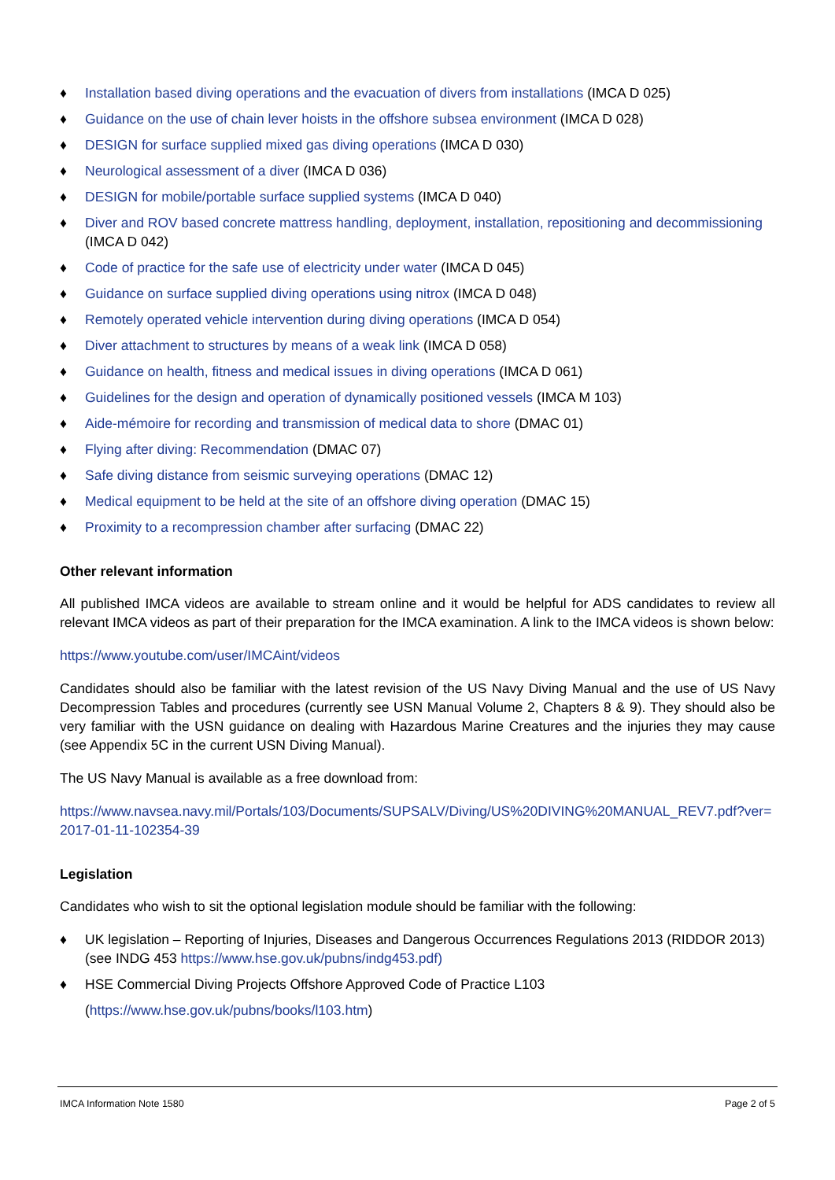♦ Installation based diving operations and the evacuation of divers from installations (IMCA D 025)
♦ Guidance on the use of chain lever hoists in the offshore subsea environment (IMCA D 028)
♦ DESIGN for surface supplied mixed gas diving operations (IMCA D 030)
♦ Neurological assessment of a diver (IMCA D 036)
♦ DESIGN for mobile/portable surface supplied systems (IMCA D 040)
♦ Diver and ROV based concrete mattress handling, deployment, installation, repositioning and decommissioning (IMCA D 042)
♦ Code of practice for the safe use of electricity under water (IMCA D 045)
♦ Guidance on surface supplied diving operations using nitrox (IMCA D 048)
♦ Remotely operated vehicle intervention during diving operations (IMCA D 054)
♦ Diver attachment to structures by means of a weak link (IMCA D 058)
♦ Guidance on health, fitness and medical issues in diving operations (IMCA D 061)
♦ Guidelines for the design and operation of dynamically positioned vessels (IMCA M 103)
♦ Aide-mémoire for recording and transmission of medical data to shore (DMAC 01)
♦ Flying after diving: Recommendation (DMAC 07)
♦ Safe diving distance from seismic surveying operations (DMAC 12)
♦ Medical equipment to be held at the site of an offshore diving operation (DMAC 15)
♦ Proximity to a recompression chamber after surfacing (DMAC 22)
Other relevant information
All published IMCA videos are available to stream online and it would be helpful for ADS candidates to review all relevant IMCA videos as part of their preparation for the IMCA examination. A link to the IMCA videos is shown below:
https://www.youtube.com/user/IMCAint/videos
Candidates should also be familiar with the latest revision of the US Navy Diving Manual and the use of US Navy Decompression Tables and procedures (currently see USN Manual Volume 2, Chapters 8 & 9). They should also be very familiar with the USN guidance on dealing with Hazardous Marine Creatures and the injuries they may cause (see Appendix 5C in the current USN Diving Manual).
The US Navy Manual is available as a free download from:
https://www.navsea.navy.mil/Portals/103/Documents/SUPSALV/Diving/US%20DIVING%20MANUAL_REV7.pdf?ver=2017-01-11-102354-39
Legislation
Candidates who wish to sit the optional legislation module should be familiar with the following:
♦ UK legislation – Reporting of Injuries, Diseases and Dangerous Occurrences Regulations 2013 (RIDDOR 2013) (see INDG 453 https://www.hse.gov.uk/pubns/indg453.pdf)
♦ HSE Commercial Diving Projects Offshore Approved Code of Practice L103
(https://www.hse.gov.uk/pubns/books/l103.htm)
IMCA Information Note 1580 Page 2 of 5